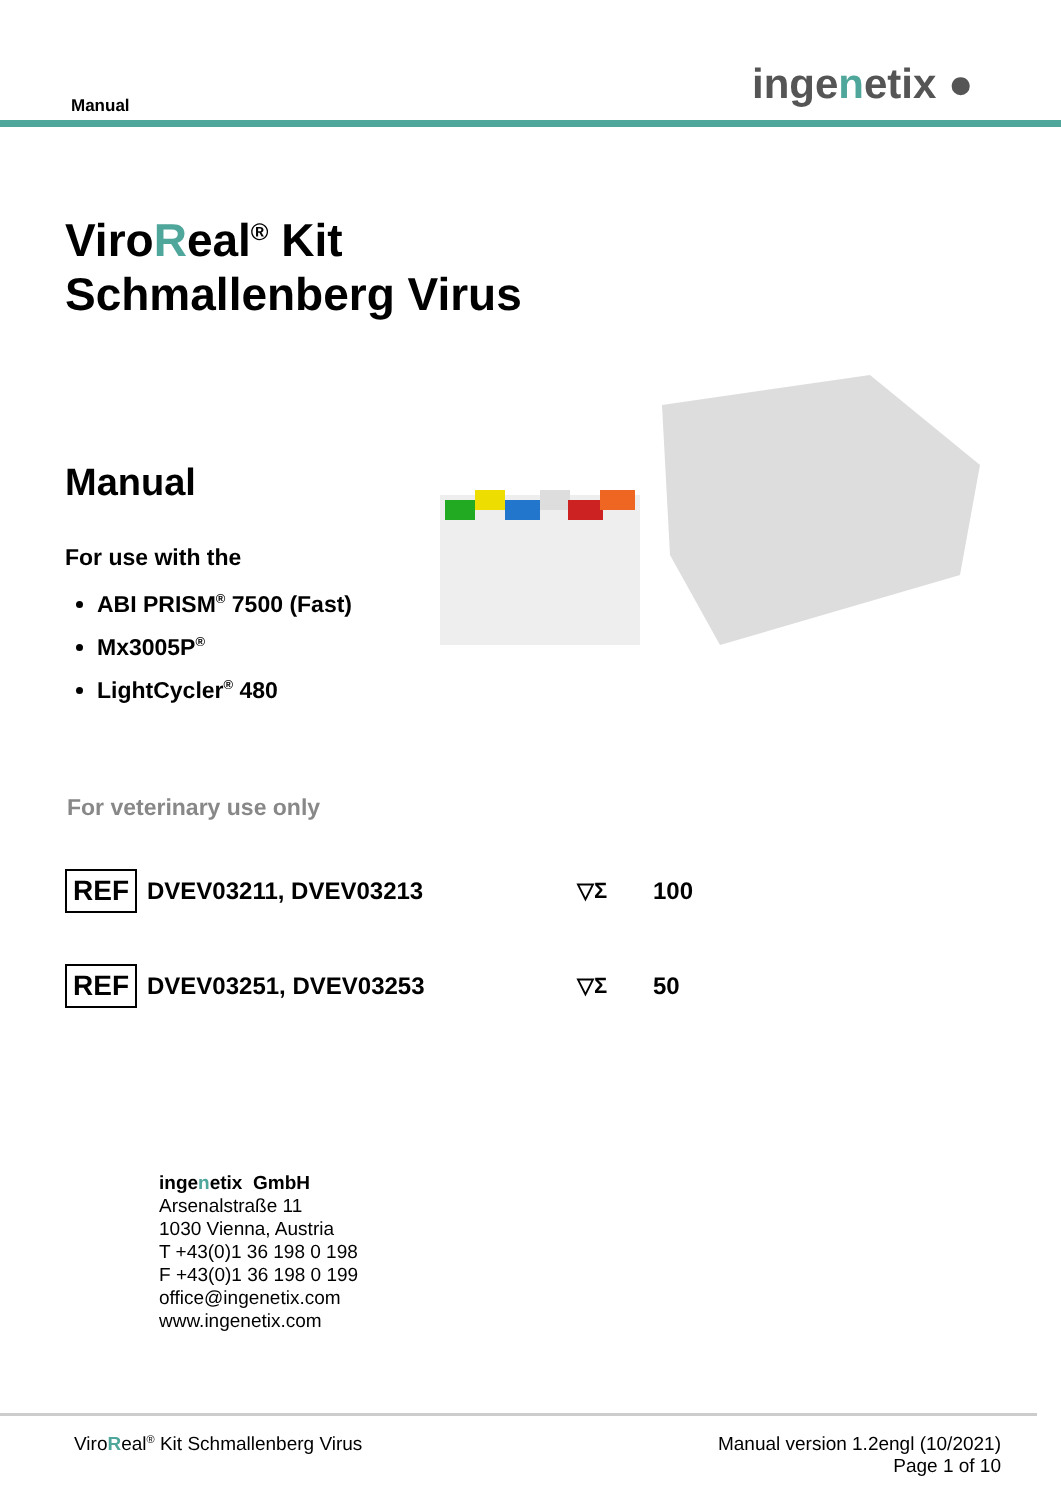Manual ingenetix ●
ViroReal<sup>®</sup> Kit
Schmallenberg Virus
Manual
For use with the
ABI PRISM<sup>®</sup> 7500 (Fast)
Mx3005P<sup>®</sup>
LightCycler<sup>®</sup> 480
For veterinary use only
REF DVEV03211, DVEV03213 ▽Σ 100
REF DVEV03251, DVEV03253 ▽Σ 50
ingenetix GmbH
Arsenalstraße 11
1030 Vienna, Austria
T +43(0)1 36 198 0 198
F +43(0)1 36 198 0 199
office@ingenetix.com
www.ingenetix.com
ViroReal<sup>®</sup> Kit Schmallenberg Virus
Manual version 1.2engl (10/2021)
Page 1 of 10